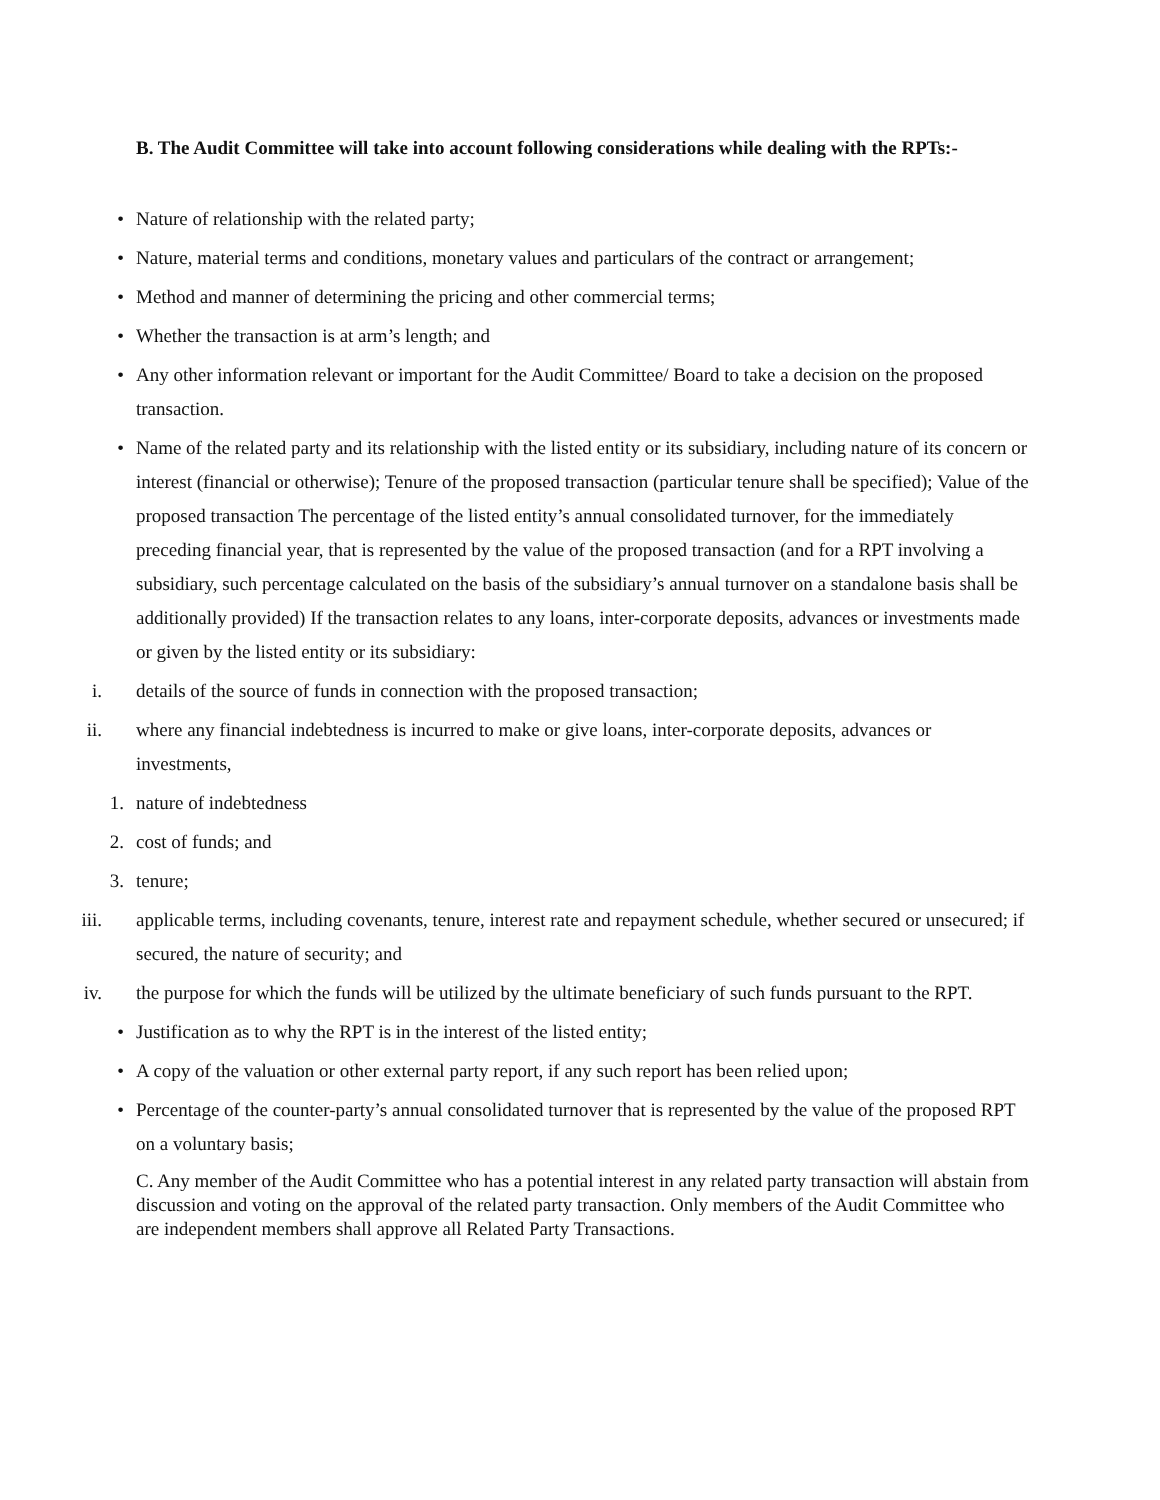B. The Audit Committee will take into account following considerations while dealing with the RPTs:-
•
Nature of relationship with the related party;
•
Nature, material terms and conditions, monetary values and particulars of the contract or arrangement;
•
Method and manner of determining the pricing and other commercial terms;
•
Whether the transaction is at arm’s length; and
•
Any other information relevant or important for the Audit Committee/ Board to take a decision on the proposed transaction.
•
Name of the related party and its relationship with the listed entity or its subsidiary, including nature of its concern or interest (financial or otherwise); Tenure of the proposed transaction (particular tenure shall be specified); Value of the proposed transaction The percentage of the listed entity’s annual consolidated turnover, for the immediately preceding financial year, that is represented by the value of the proposed transaction (and for a RPT involving a subsidiary, such percentage calculated on the basis of the subsidiary’s annual turnover on a standalone basis shall be additionally provided) If the transaction relates to any loans, inter-corporate deposits, advances or investments made or given by the listed entity or its subsidiary:
i.
details of the source of funds in connection with the proposed transaction;
ii.
where any financial indebtedness is incurred to make or give loans, inter-corporate deposits, advances or investments,
1.
nature of indebtedness
2.
cost of funds; and
3.
tenure;
iii.
applicable terms, including covenants, tenure, interest rate and repayment schedule, whether secured or unsecured; if secured, the nature of security; and
iv.
the purpose for which the funds will be utilized by the ultimate beneficiary of such funds pursuant to the RPT.
•
Justification as to why the RPT is in the interest of the listed entity;
•
A copy of the valuation or other external party report, if any such report has been relied upon;
•
Percentage of the counter-party’s annual consolidated turnover that is represented by the value of the proposed RPT on a voluntary basis;
C. Any member of the Audit Committee who has a potential interest in any related party transaction will abstain from discussion and voting on the approval of the related party transaction. Only members of the Audit Committee who are independent members shall approve all Related Party Transactions.